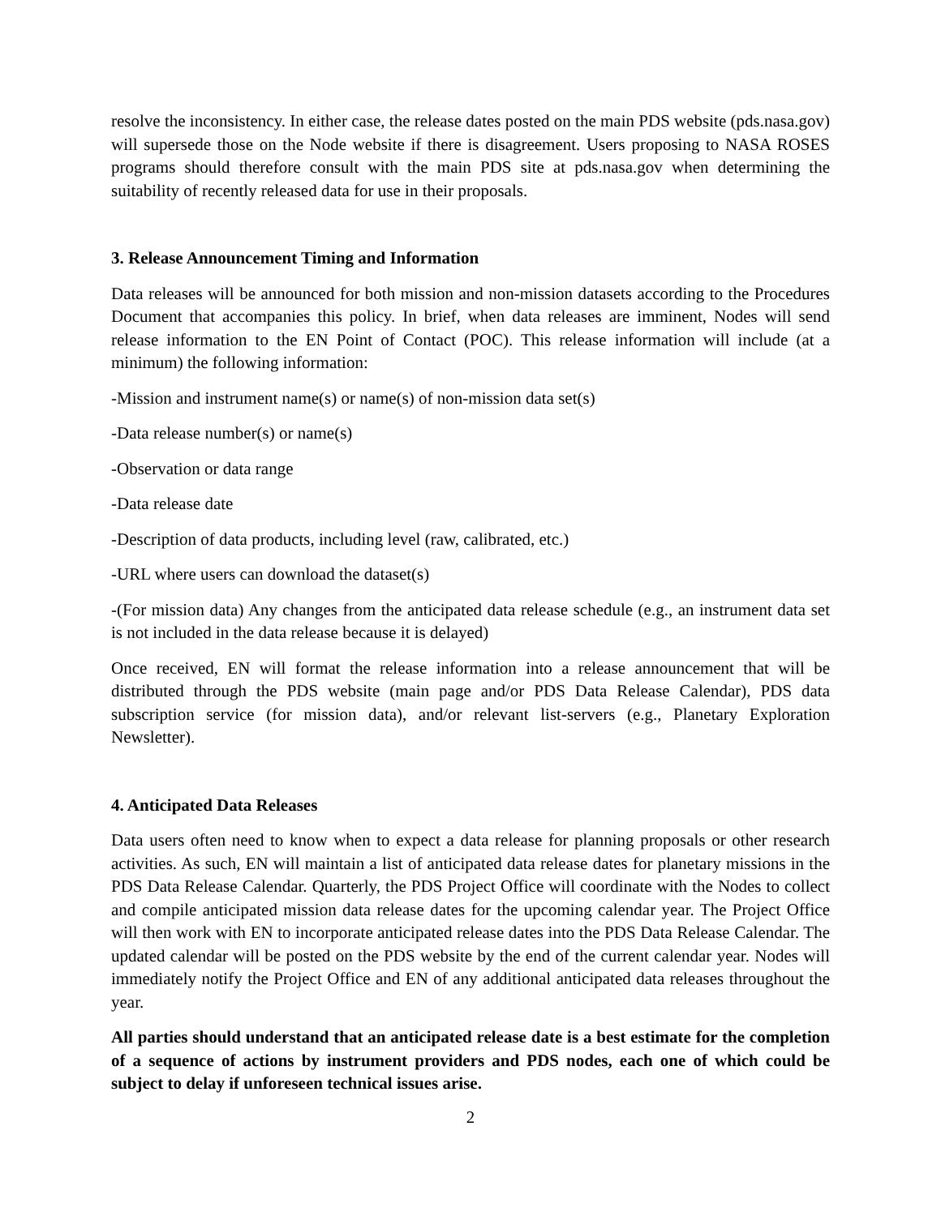resolve the inconsistency. In either case, the release dates posted on the main PDS website (pds.nasa.gov) will supersede those on the Node website if there is disagreement. Users proposing to NASA ROSES programs should therefore consult with the main PDS site at pds.nasa.gov when determining the suitability of recently released data for use in their proposals.
3. Release Announcement Timing and Information
Data releases will be announced for both mission and non-mission datasets according to the Procedures Document that accompanies this policy. In brief, when data releases are imminent, Nodes will send release information to the EN Point of Contact (POC). This release information will include (at a minimum) the following information:
-Mission and instrument name(s) or name(s) of non-mission data set(s)
-Data release number(s) or name(s)
-Observation or data range
-Data release date
-Description of data products, including level (raw, calibrated, etc.)
-URL where users can download the dataset(s)
-(For mission data) Any changes from the anticipated data release schedule (e.g., an instrument data set is not included in the data release because it is delayed)
Once received, EN will format the release information into a release announcement that will be distributed through the PDS website (main page and/or PDS Data Release Calendar), PDS data subscription service (for mission data), and/or relevant list-servers (e.g., Planetary Exploration Newsletter).
4. Anticipated Data Releases
Data users often need to know when to expect a data release for planning proposals or other research activities. As such, EN will maintain a list of anticipated data release dates for planetary missions in the PDS Data Release Calendar. Quarterly, the PDS Project Office will coordinate with the Nodes to collect and compile anticipated mission data release dates for the upcoming calendar year. The Project Office will then work with EN to incorporate anticipated release dates into the PDS Data Release Calendar. The updated calendar will be posted on the PDS website by the end of the current calendar year. Nodes will immediately notify the Project Office and EN of any additional anticipated data releases throughout the year.
All parties should understand that an anticipated release date is a best estimate for the completion of a sequence of actions by instrument providers and PDS nodes, each one of which could be subject to delay if unforeseen technical issues arise.
2